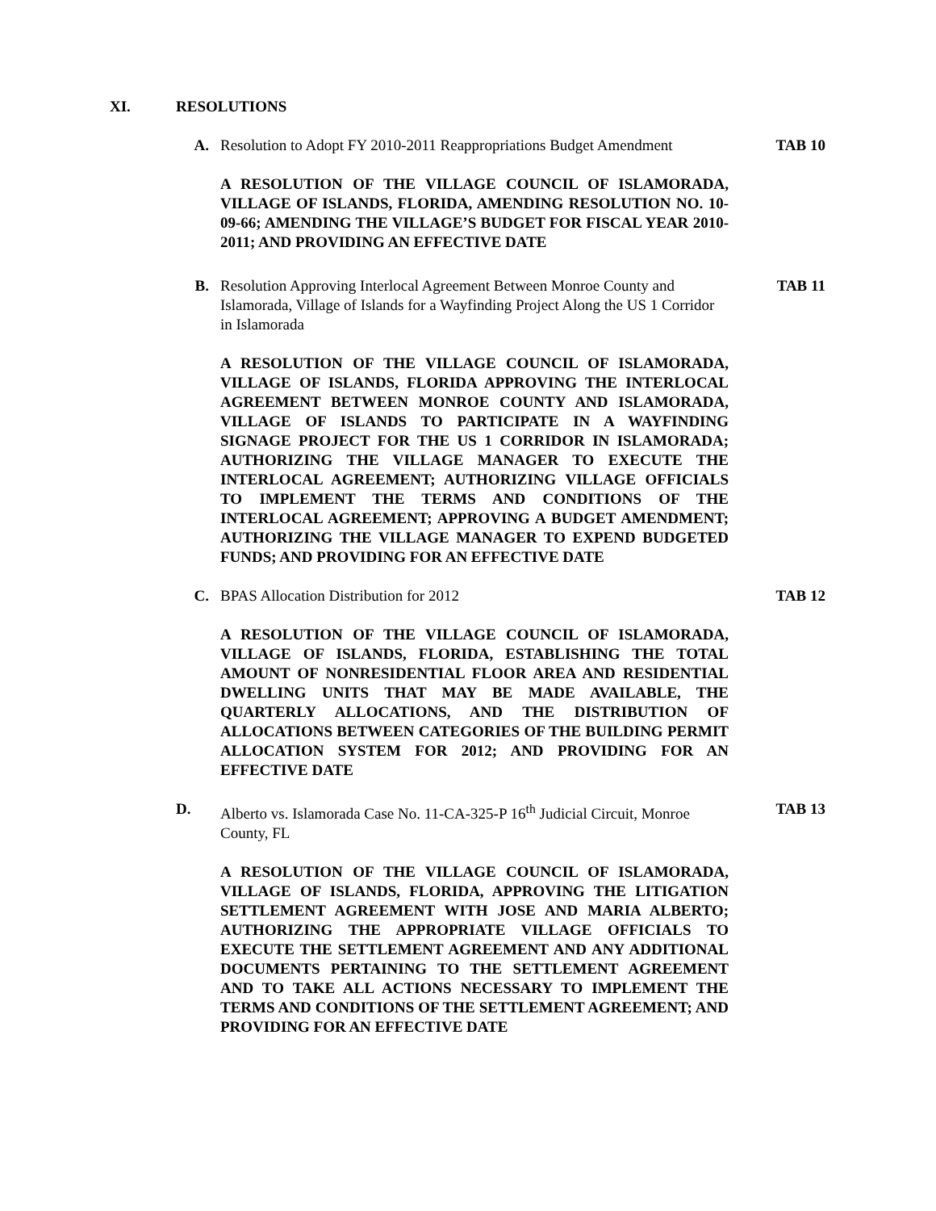XI. RESOLUTIONS
A. Resolution to Adopt FY 2010-2011 Reappropriations Budget Amendment
TAB 10
A RESOLUTION OF THE VILLAGE COUNCIL OF ISLAMORADA, VILLAGE OF ISLANDS, FLORIDA, AMENDING RESOLUTION NO. 10-09-66; AMENDING THE VILLAGE’S BUDGET FOR FISCAL YEAR 2010-2011; AND PROVIDING AN EFFECTIVE DATE
B. Resolution Approving Interlocal Agreement Between Monroe County and Islamorada, Village of Islands for a Wayfinding Project Along the US 1 Corridor in Islamorada
TAB 11
A RESOLUTION OF THE VILLAGE COUNCIL OF ISLAMORADA, VILLAGE OF ISLANDS, FLORIDA APPROVING THE INTERLOCAL AGREEMENT BETWEEN MONROE COUNTY AND ISLAMORADA, VILLAGE OF ISLANDS TO PARTICIPATE IN A WAYFINDING SIGNAGE PROJECT FOR THE US 1 CORRIDOR IN ISLAMORADA; AUTHORIZING THE VILLAGE MANAGER TO EXECUTE THE INTERLOCAL AGREEMENT; AUTHORIZING VILLAGE OFFICIALS TO IMPLEMENT THE TERMS AND CONDITIONS OF THE INTERLOCAL AGREEMENT; APPROVING A BUDGET AMENDMENT; AUTHORIZING THE VILLAGE MANAGER TO EXPEND BUDGETED FUNDS; AND PROVIDING FOR AN EFFECTIVE DATE
C. BPAS Allocation Distribution for 2012 TAB 12
A RESOLUTION OF THE VILLAGE COUNCIL OF ISLAMORADA, VILLAGE OF ISLANDS, FLORIDA, ESTABLISHING THE TOTAL AMOUNT OF NONRESIDENTIAL FLOOR AREA AND RESIDENTIAL DWELLING UNITS THAT MAY BE MADE AVAILABLE, THE QUARTERLY ALLOCATIONS, AND THE DISTRIBUTION OF ALLOCATIONS BETWEEN CATEGORIES OF THE BUILDING PERMIT ALLOCATION SYSTEM FOR 2012; AND PROVIDING FOR AN EFFECTIVE DATE
D. Alberto vs. Islamorada Case No. 11-CA-325-P 16<sup>th</sup> Judicial Circuit, Monroe County, FL
TAB 13
A RESOLUTION OF THE VILLAGE COUNCIL OF ISLAMORADA, VILLAGE OF ISLANDS, FLORIDA, APPROVING THE LITIGATION SETTLEMENT AGREEMENT WITH JOSE AND MARIA ALBERTO; AUTHORIZING THE APPROPRIATE VILLAGE OFFICIALS TO EXECUTE THE SETTLEMENT AGREEMENT AND ANY ADDITIONAL DOCUMENTS PERTAINING TO THE SETTLEMENT AGREEMENT AND TO TAKE ALL ACTIONS NECESSARY TO IMPLEMENT THE TERMS AND CONDITIONS OF THE SETTLEMENT AGREEMENT; AND PROVIDING FOR AN EFFECTIVE DATE